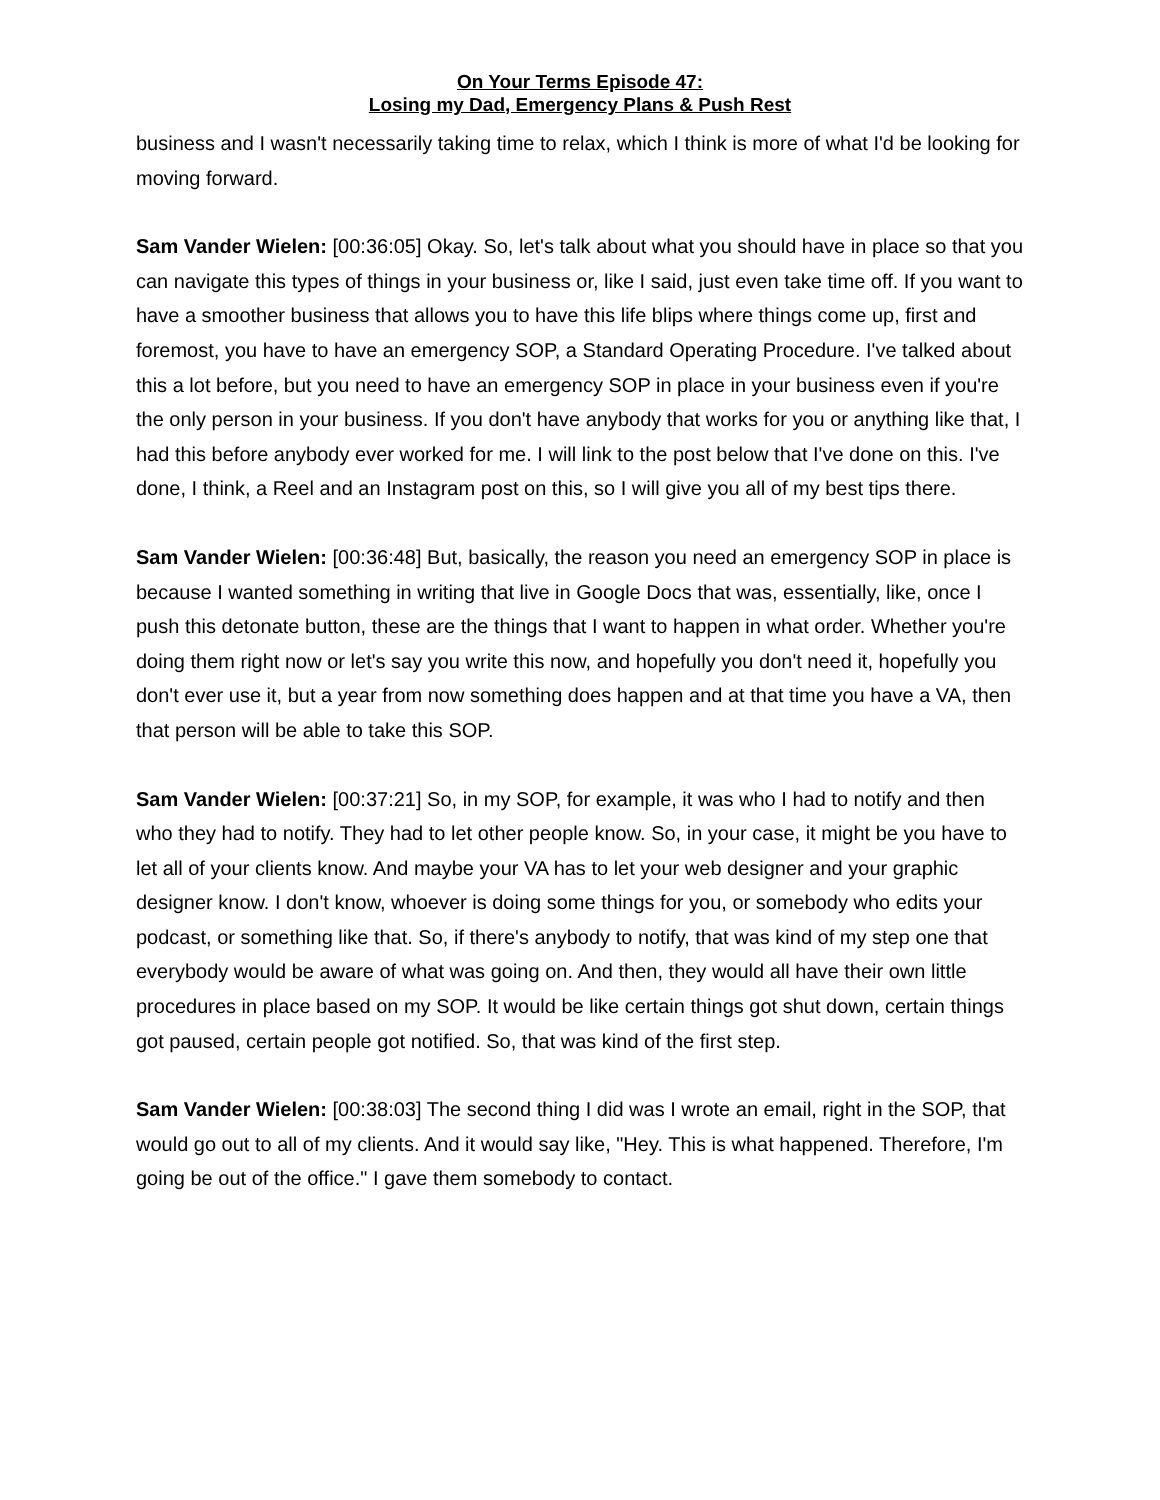On Your Terms Episode 47:
Losing my Dad, Emergency Plans & Push Rest
business and I wasn't necessarily taking time to relax, which I think is more of what I'd be looking for moving forward.
Sam Vander Wielen: [00:36:05] Okay. So, let's talk about what you should have in place so that you can navigate this types of things in your business or, like I said, just even take time off. If you want to have a smoother business that allows you to have this life blips where things come up, first and foremost, you have to have an emergency SOP, a Standard Operating Procedure. I've talked about this a lot before, but you need to have an emergency SOP in place in your business even if you're the only person in your business. If you don't have anybody that works for you or anything like that, I had this before anybody ever worked for me. I will link to the post below that I've done on this. I've done, I think, a Reel and an Instagram post on this, so I will give you all of my best tips there.
Sam Vander Wielen: [00:36:48] But, basically, the reason you need an emergency SOP in place is because I wanted something in writing that live in Google Docs that was, essentially, like, once I push this detonate button, these are the things that I want to happen in what order. Whether you're doing them right now or let's say you write this now, and hopefully you don't need it, hopefully you don't ever use it, but a year from now something does happen and at that time you have a VA, then that person will be able to take this SOP.
Sam Vander Wielen: [00:37:21] So, in my SOP, for example, it was who I had to notify and then who they had to notify. They had to let other people know. So, in your case, it might be you have to let all of your clients know. And maybe your VA has to let your web designer and your graphic designer know. I don't know, whoever is doing some things for you, or somebody who edits your podcast, or something like that. So, if there's anybody to notify, that was kind of my step one that everybody would be aware of what was going on. And then, they would all have their own little procedures in place based on my SOP. It would be like certain things got shut down, certain things got paused, certain people got notified. So, that was kind of the first step.
Sam Vander Wielen: [00:38:03] The second thing I did was I wrote an email, right in the SOP, that would go out to all of my clients. And it would say like, "Hey. This is what happened. Therefore, I'm going be out of the office." I gave them somebody to contact.